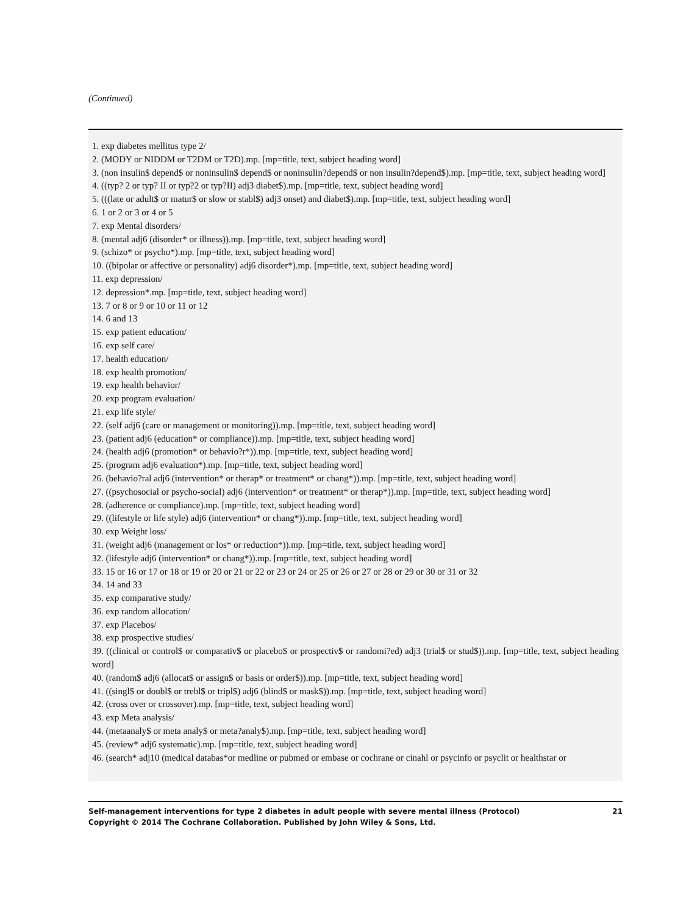(Continued)
1. exp diabetes mellitus type 2/
2. (MODY or NIDDM or T2DM or T2D).mp. [mp=title, text, subject heading word]
3. (non insulin$ depend$ or noninsulin$ depend$ or noninsulin?depend$ or non insulin?depend$).mp. [mp=title, text, subject heading word]
4. ((typ? 2 or typ? II or typ?2 or typ?II) adj3 diabet$).mp. [mp=title, text, subject heading word]
5. (((late or adult$ or matur$ or slow or stabl$) adj3 onset) and diabet$).mp. [mp=title, text, subject heading word]
6. 1 or 2 or 3 or 4 or 5
7. exp Mental disorders/
8. (mental adj6 (disorder* or illness)).mp. [mp=title, text, subject heading word]
9. (schizo* or psycho*).mp. [mp=title, text, subject heading word]
10. ((bipolar or affective or personality) adj6 disorder*).mp. [mp=title, text, subject heading word]
11. exp depression/
12. depression*.mp. [mp=title, text, subject heading word]
13. 7 or 8 or 9 or 10 or 11 or 12
14. 6 and 13
15. exp patient education/
16. exp self care/
17. health education/
18. exp health promotion/
19. exp health behavior/
20. exp program evaluation/
21. exp life style/
22. (self adj6 (care or management or monitoring)).mp. [mp=title, text, subject heading word]
23. (patient adj6 (education* or compliance)).mp. [mp=title, text, subject heading word]
24. (health adj6 (promotion* or behavio?r*)).mp. [mp=title, text, subject heading word]
25. (program adj6 evaluation*).mp. [mp=title, text, subject heading word]
26. (behavio?ral adj6 (intervention* or therap* or treatment* or chang*)).mp. [mp=title, text, subject heading word]
27. ((psychosocial or psycho-social) adj6 (intervention* or treatment* or therap*)).mp. [mp=title, text, subject heading word]
28. (adherence or compliance).mp. [mp=title, text, subject heading word]
29. ((lifestyle or life style) adj6 (intervention* or chang*)).mp. [mp=title, text, subject heading word]
30. exp Weight loss/
31. (weight adj6 (management or los* or reduction*)).mp. [mp=title, text, subject heading word]
32. (lifestyle adj6 (intervention* or chang*)).mp. [mp=title, text, subject heading word]
33. 15 or 16 or 17 or 18 or 19 or 20 or 21 or 22 or 23 or 24 or 25 or 26 or 27 or 28 or 29 or 30 or 31 or 32
34. 14 and 33
35. exp comparative study/
36. exp random allocation/
37. exp Placebos/
38. exp prospective studies/
39. ((clinical or control$ or comparativ$ or placebo$ or prospectiv$ or randomi?ed) adj3 (trial$ or stud$)).mp. [mp=title, text, subject heading word]
40. (random$ adj6 (allocat$ or assign$ or basis or order$)).mp. [mp=title, text, subject heading word]
41. ((singl$ or doubl$ or trebl$ or tripl$) adj6 (blind$ or mask$)).mp. [mp=title, text, subject heading word]
42. (cross over or crossover).mp. [mp=title, text, subject heading word]
43. exp Meta analysis/
44. (metaanaly$ or meta analy$ or meta?analy$).mp. [mp=title, text, subject heading word]
45. (review* adj6 systematic).mp. [mp=title, text, subject heading word]
46. (search* adj10 (medical databas*or medline or pubmed or embase or cochrane or cinahl or psycinfo or psyclit or healthstar or
21 Self-management interventions for type 2 diabetes in adult people with severe mental illness (Protocol)
Copyright © 2014 The Cochrane Collaboration. Published by John Wiley & Sons, Ltd.